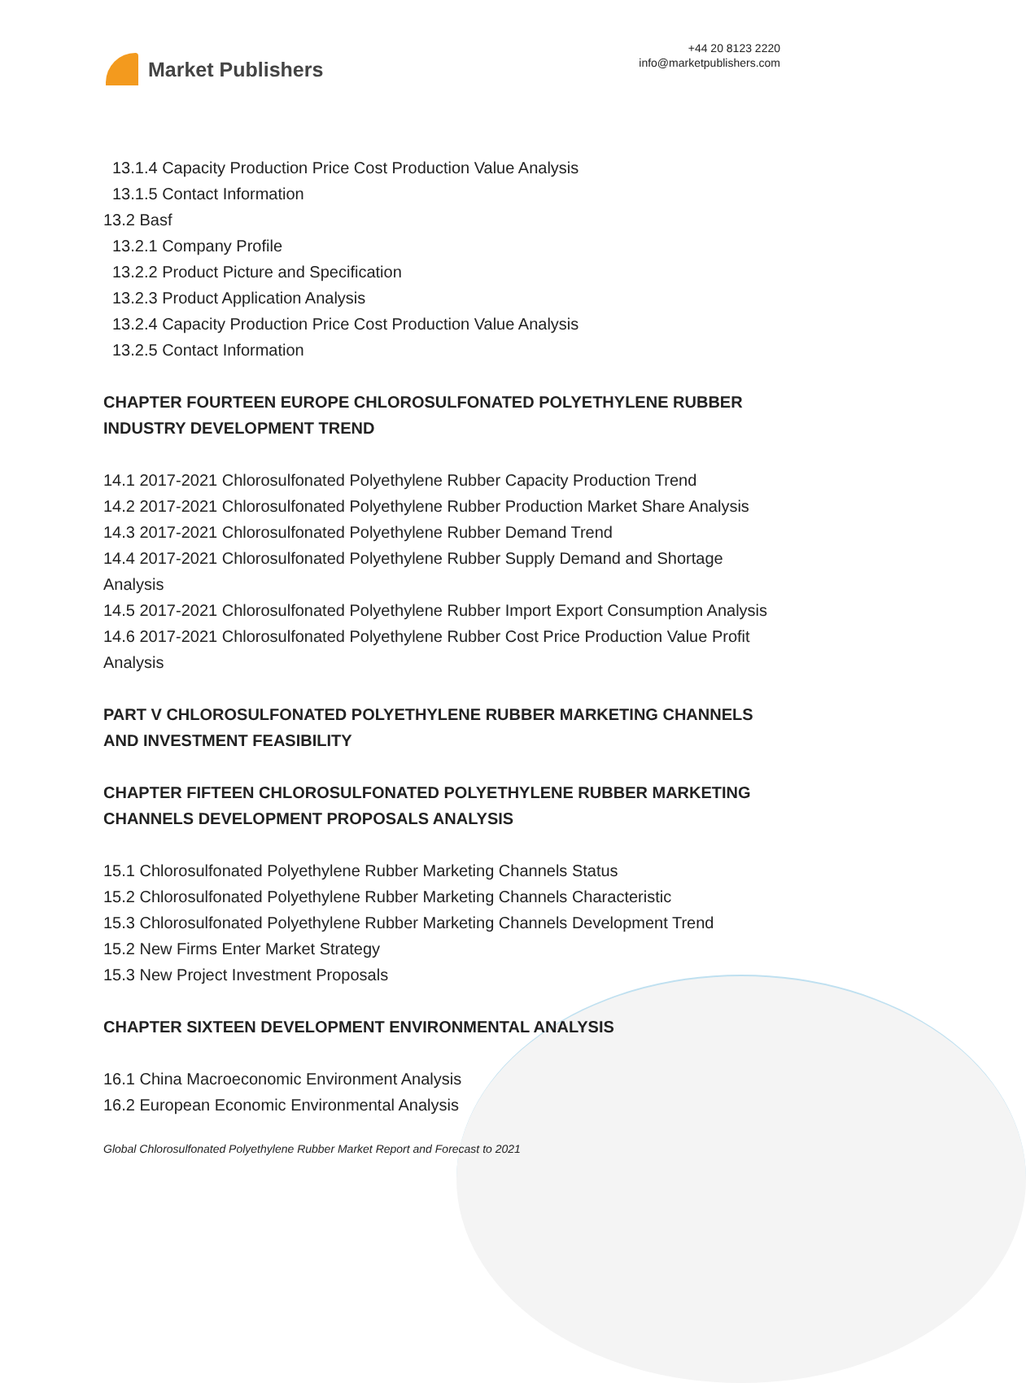Market Publishers
+44 20 8123 2220
info@marketpublishers.com
13.1.4 Capacity Production Price Cost Production Value Analysis
13.1.5 Contact Information
13.2 Basf
13.2.1 Company Profile
13.2.2 Product Picture and Specification
13.2.3 Product Application Analysis
13.2.4 Capacity Production Price Cost Production Value Analysis
13.2.5 Contact Information
CHAPTER FOURTEEN EUROPE CHLOROSULFONATED POLYETHYLENE RUBBER INDUSTRY DEVELOPMENT TREND
14.1 2017-2021 Chlorosulfonated Polyethylene Rubber Capacity Production Trend
14.2 2017-2021 Chlorosulfonated Polyethylene Rubber Production Market Share Analysis
14.3 2017-2021 Chlorosulfonated Polyethylene Rubber Demand Trend
14.4 2017-2021 Chlorosulfonated Polyethylene Rubber Supply Demand and Shortage Analysis
14.5 2017-2021 Chlorosulfonated Polyethylene Rubber Import Export Consumption Analysis
14.6 2017-2021 Chlorosulfonated Polyethylene Rubber Cost Price Production Value Profit Analysis
PART V CHLOROSULFONATED POLYETHYLENE RUBBER MARKETING CHANNELS AND INVESTMENT FEASIBILITY
CHAPTER FIFTEEN CHLOROSULFONATED POLYETHYLENE RUBBER MARKETING CHANNELS DEVELOPMENT PROPOSALS ANALYSIS
15.1 Chlorosulfonated Polyethylene Rubber Marketing Channels Status
15.2 Chlorosulfonated Polyethylene Rubber Marketing Channels Characteristic
15.3 Chlorosulfonated Polyethylene Rubber Marketing Channels Development Trend
15.2 New Firms Enter Market Strategy
15.3 New Project Investment Proposals
CHAPTER SIXTEEN DEVELOPMENT ENVIRONMENTAL ANALYSIS
16.1 China Macroeconomic Environment Analysis
16.2 European Economic Environmental Analysis
Global Chlorosulfonated Polyethylene Rubber Market Report and Forecast to 2021